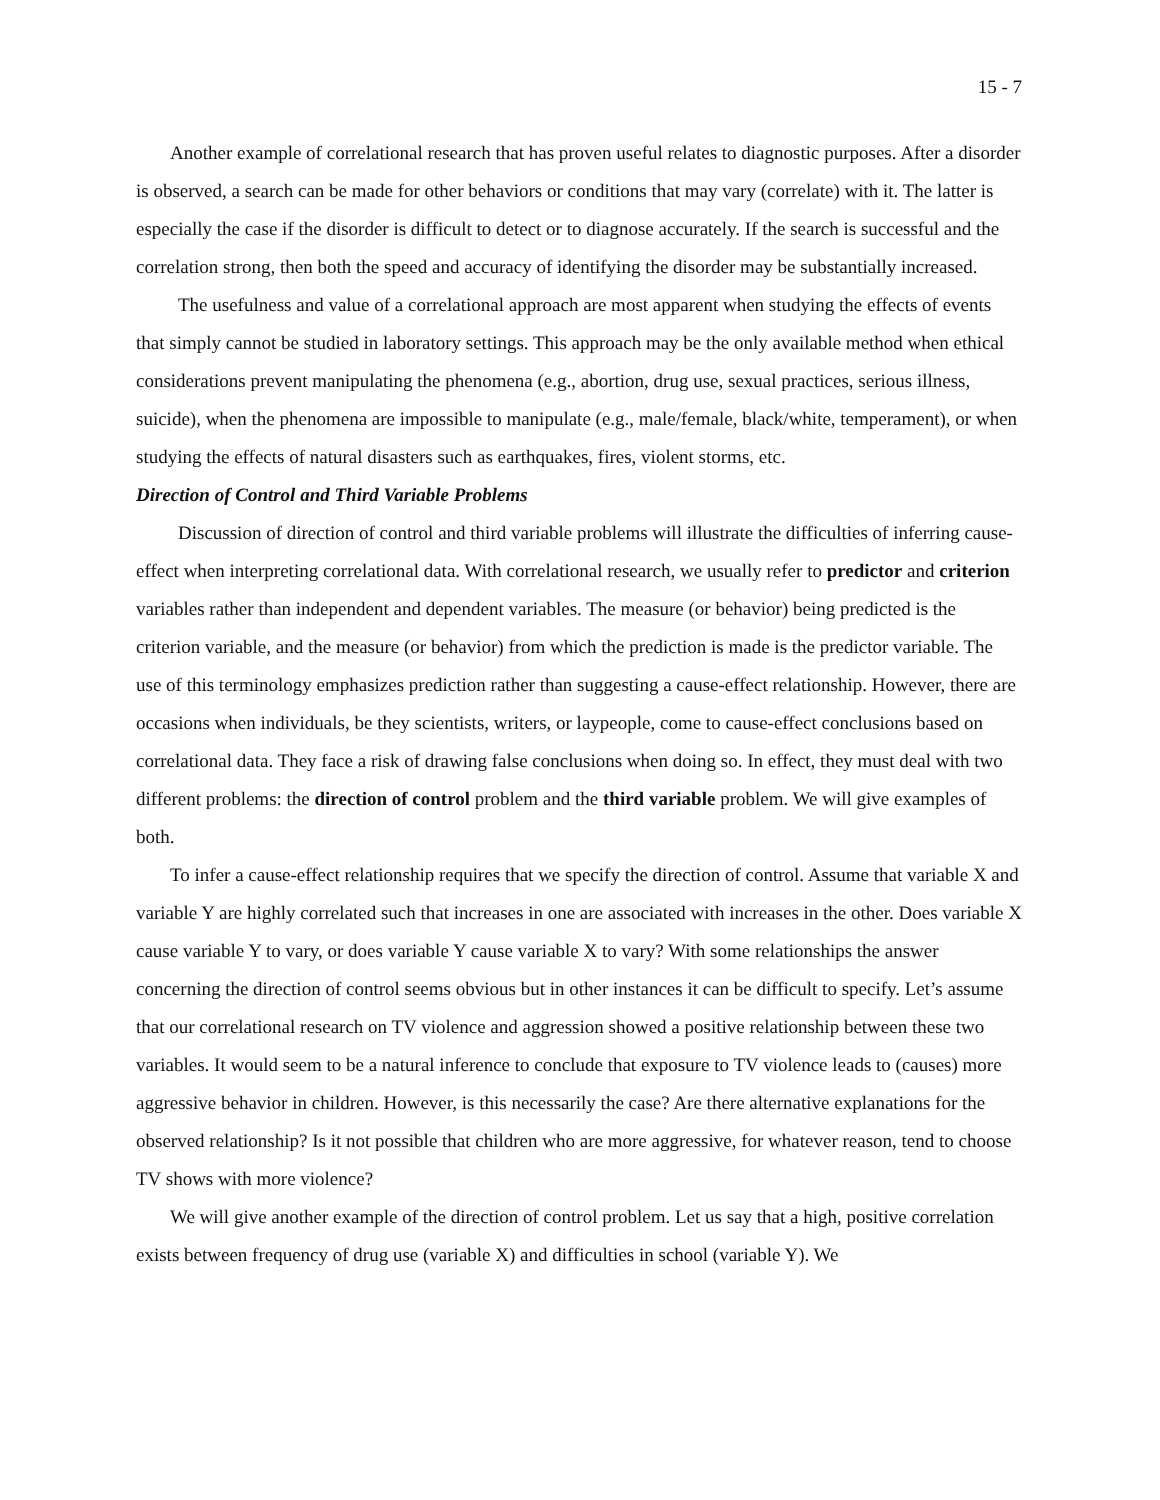15 - 7
Another example of correlational research that has proven useful relates to diagnostic purposes. After a disorder is observed, a search can be made for other behaviors or conditions that may vary (correlate) with it. The latter is especially the case if the disorder is difficult to detect or to diagnose accurately. If the search is successful and the correlation strong, then both the speed and accuracy of identifying the disorder may be substantially increased.
The usefulness and value of a correlational approach are most apparent when studying the effects of events that simply cannot be studied in laboratory settings. This approach may be the only available method when ethical considerations prevent manipulating the phenomena (e.g., abortion, drug use, sexual practices, serious illness, suicide), when the phenomena are impossible to manipulate (e.g., male/female, black/white, temperament), or when studying the effects of natural disasters such as earthquakes, fires, violent storms, etc.
Direction of Control and Third Variable Problems
Discussion of direction of control and third variable problems will illustrate the difficulties of inferring cause-effect when interpreting correlational data. With correlational research, we usually refer to predictor and criterion variables rather than independent and dependent variables. The measure (or behavior) being predicted is the criterion variable, and the measure (or behavior) from which the prediction is made is the predictor variable. The use of this terminology emphasizes prediction rather than suggesting a cause-effect relationship. However, there are occasions when individuals, be they scientists, writers, or laypeople, come to cause-effect conclusions based on correlational data. They face a risk of drawing false conclusions when doing so. In effect, they must deal with two different problems: the direction of control problem and the third variable problem. We will give examples of both.
To infer a cause-effect relationship requires that we specify the direction of control. Assume that variable X and variable Y are highly correlated such that increases in one are associated with increases in the other. Does variable X cause variable Y to vary, or does variable Y cause variable X to vary? With some relationships the answer concerning the direction of control seems obvious but in other instances it can be difficult to specify. Let’s assume that our correlational research on TV violence and aggression showed a positive relationship between these two variables. It would seem to be a natural inference to conclude that exposure to TV violence leads to (causes) more aggressive behavior in children. However, is this necessarily the case? Are there alternative explanations for the observed relationship? Is it not possible that children who are more aggressive, for whatever reason, tend to choose TV shows with more violence?
We will give another example of the direction of control problem. Let us say that a high, positive correlation exists between frequency of drug use (variable X) and difficulties in school (variable Y). We